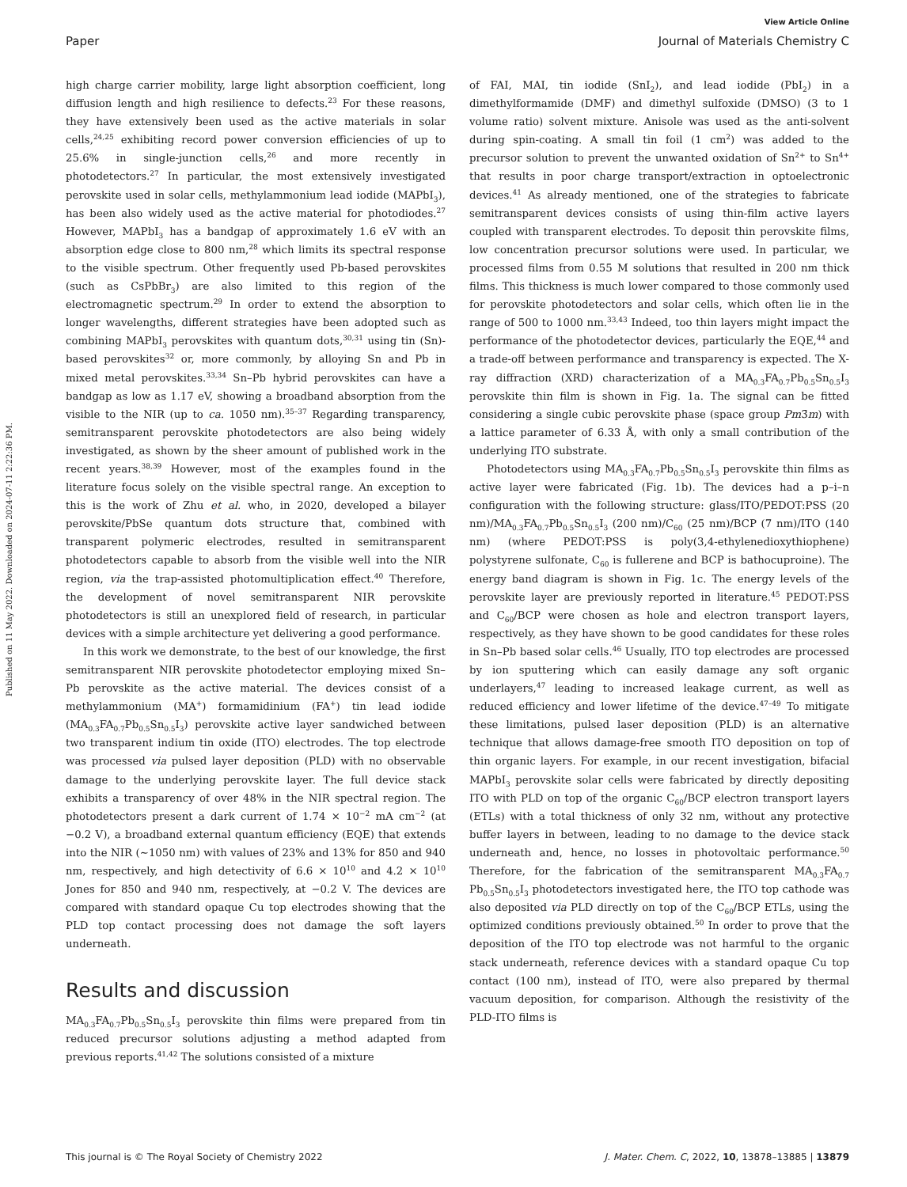View Article Online
Paper Journal of Materials Chemistry C
Published on 11 May 2022. Downloaded on 2024-07-11 2:22:36 PM.
high charge carrier mobility, large light absorption coefficient, long diffusion length and high resilience to defects.<sup>23</sup> For these reasons, they have extensively been used as the active materials in solar cells,<sup>24,25</sup> exhibiting record power conversion efficiencies of up to 25.6% in single-junction cells,<sup>26</sup> and more recently in photodetectors.<sup>27</sup> In particular, the most extensively investigated perovskite used in solar cells, methylammonium lead iodide (MAPbI<sub>3</sub>), has been also widely used as the active material for photodiodes.<sup>27</sup> However, MAPbI<sub>3</sub> has a bandgap of approximately 1.6 eV with an absorption edge close to 800 nm,<sup>28</sup> which limits its spectral response to the visible spectrum. Other frequently used Pb-based perovskites (such as CsPbBr<sub>3</sub>) are also limited to this region of the electromagnetic spectrum.<sup>29</sup> In order to extend the absorption to longer wavelengths, different strategies have been adopted such as combining MAPbI<sub>3</sub> perovskites with quantum dots,<sup>30,31</sup> using tin (Sn)-based perovskites<sup>32</sup> or, more commonly, by alloying Sn and Pb in mixed metal perovskites.<sup>33,34</sup> Sn–Pb hybrid perovskites can have a bandgap as low as 1.17 eV, showing a broadband absorption from the visible to the NIR (up to ca. 1050 nm).<sup>35–37</sup> Regarding transparency, semitransparent perovskite photodetectors are also being widely investigated, as shown by the sheer amount of published work in the recent years.<sup>38,39</sup> However, most of the examples found in the literature focus solely on the visible spectral range. An exception to this is the work of Zhu et al. who, in 2020, developed a bilayer perovskite/PbSe quantum dots structure that, combined with transparent polymeric electrodes, resulted in semitransparent photodetectors capable to absorb from the visible well into the NIR region, via the trap-assisted photomultiplication effect.<sup>40</sup> Therefore, the development of novel semitransparent NIR perovskite photodetectors is still an unexplored field of research, in particular devices with a simple architecture yet delivering a good performance.
In this work we demonstrate, to the best of our knowledge, the first semitransparent NIR perovskite photodetector employing mixed Sn–Pb perovskite as the active material. The devices consist of a methylammonium (MA<sup>+</sup>) formamidinium (FA<sup>+</sup>) tin lead iodide (MA<sub>0.3</sub>FA<sub>0.7</sub>Pb<sub>0.5</sub>Sn<sub>0.5</sub>I<sub>3</sub>) perovskite active layer sandwiched between two transparent indium tin oxide (ITO) electrodes. The top electrode was processed via pulsed layer deposition (PLD) with no observable damage to the underlying perovskite layer. The full device stack exhibits a transparency of over 48% in the NIR spectral region. The photodetectors present a dark current of 1.74 × 10<sup>−2</sup> mA cm<sup>−2</sup> (at −0.2 V), a broadband external quantum efficiency (EQE) that extends into the NIR (∼1050 nm) with values of 23% and 13% for 850 and 940 nm, respectively, and high detectivity of 6.6 × 10<sup>10</sup> and 4.2 × 10<sup>10</sup> Jones for 850 and 940 nm, respectively, at −0.2 V. The devices are compared with standard opaque Cu top electrodes showing that the PLD top contact processing does not damage the soft layers underneath.
Results and discussion
MA<sub>0.3</sub>FA<sub>0.7</sub>Pb<sub>0.5</sub>Sn<sub>0.5</sub>I<sub>3</sub> perovskite thin films were prepared from tin reduced precursor solutions adjusting a method adapted from previous reports.<sup>41,42</sup> The solutions consisted of a mixture
of FAI, MAI, tin iodide (SnI<sub>2</sub>), and lead iodide (PbI<sub>2</sub>) in a dimethylformamide (DMF) and dimethyl sulfoxide (DMSO) (3 to 1 volume ratio) solvent mixture. Anisole was used as the anti-solvent during spin-coating. A small tin foil (1 cm<sup>2</sup>) was added to the precursor solution to prevent the unwanted oxidation of Sn<sup>2+</sup> to Sn<sup>4+</sup> that results in poor charge transport/extraction in optoelectronic devices.<sup>41</sup> As already mentioned, one of the strategies to fabricate semitransparent devices consists of using thin-film active layers coupled with transparent electrodes. To deposit thin perovskite films, low concentration precursor solutions were used. In particular, we processed films from 0.55 M solutions that resulted in 200 nm thick films. This thickness is much lower compared to those commonly used for perovskite photodetectors and solar cells, which often lie in the range of 500 to 1000 nm.<sup>33,43</sup> Indeed, too thin layers might impact the performance of the photodetector devices, particularly the EQE,<sup>44</sup> and a trade-off between performance and transparency is expected. The X-ray diffraction (XRD) characterization of a MA<sub>0.3</sub>FA<sub>0.7</sub>Pb<sub>0.5</sub>Sn<sub>0.5</sub>I<sub>3</sub> perovskite thin film is shown in Fig. 1a. The signal can be fitted considering a single cubic perovskite phase (space group Pm3̄m) with a lattice parameter of 6.33 Å, with only a small contribution of the underlying ITO substrate.
Photodetectors using MA<sub>0.3</sub>FA<sub>0.7</sub>Pb<sub>0.5</sub>Sn<sub>0.5</sub>I<sub>3</sub> perovskite thin films as active layer were fabricated (Fig. 1b). The devices had a p–i–n configuration with the following structure: glass/ITO/PEDOT:PSS (20 nm)/MA<sub>0.3</sub>FA<sub>0.7</sub>Pb<sub>0.5</sub>Sn<sub>0.5</sub>I<sub>3</sub> (200 nm)/C<sub>60</sub> (25 nm)/BCP (7 nm)/ITO (140 nm) (where PEDOT:PSS is poly(3,4-ethylenedioxythiophene) polystyrene sulfonate, C<sub>60</sub> is fullerene and BCP is bathocuproine). The energy band diagram is shown in Fig. 1c. The energy levels of the perovskite layer are previously reported in literature.<sup>45</sup> PEDOT:PSS and C<sub>60</sub>/BCP were chosen as hole and electron transport layers, respectively, as they have shown to be good candidates for these roles in Sn–Pb based solar cells.<sup>46</sup> Usually, ITO top electrodes are processed by ion sputtering which can easily damage any soft organic underlayers,<sup>47</sup> leading to increased leakage current, as well as reduced efficiency and lower lifetime of the device.<sup>47–49</sup> To mitigate these limitations, pulsed laser deposition (PLD) is an alternative technique that allows damage-free smooth ITO deposition on top of thin organic layers. For example, in our recent investigation, bifacial MAPbI<sub>3</sub> perovskite solar cells were fabricated by directly depositing ITO with PLD on top of the organic C<sub>60</sub>/BCP electron transport layers (ETLs) with a total thickness of only 32 nm, without any protective buffer layers in between, leading to no damage to the device stack underneath and, hence, no losses in photovoltaic performance.<sup>50</sup> Therefore, for the fabrication of the semitransparent MA<sub>0.3</sub>FA<sub>0.7</sub> Pb<sub>0.5</sub>Sn<sub>0.5</sub>I<sub>3</sub> photodetectors investigated here, the ITO top cathode was also deposited via PLD directly on top of the C<sub>60</sub>/BCP ETLs, using the optimized conditions previously obtained.<sup>50</sup> In order to prove that the deposition of the ITO top electrode was not harmful to the organic stack underneath, reference devices with a standard opaque Cu top contact (100 nm), instead of ITO, were also prepared by thermal vacuum deposition, for comparison. Although the resistivity of the PLD-ITO films is
This journal is © The Royal Society of Chemistry 2022 J. Mater. Chem. C, 2022, 10, 13878–13885 | 13879